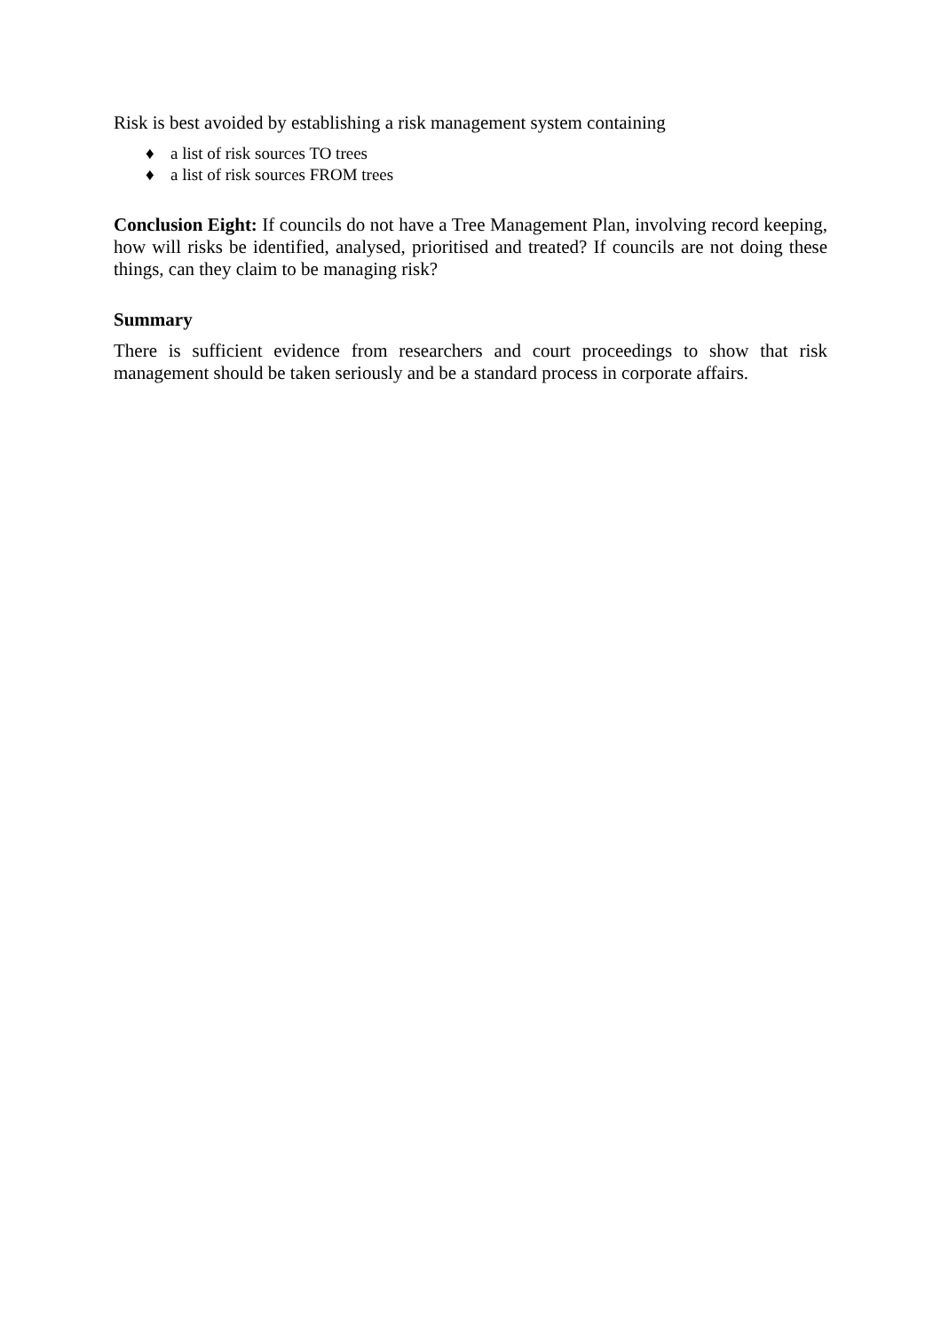Risk is best avoided by establishing a risk management system containing
♦ a list of risk sources TO trees
♦ a list of risk sources FROM trees
Conclusion Eight: If councils do not have a Tree Management Plan, involving record keeping, how will risks be identified, analysed, prioritised and treated? If councils are not doing these things, can they claim to be managing risk?
Summary
There is sufficient evidence from researchers and court proceedings to show that risk management should be taken seriously and be a standard process in corporate affairs.